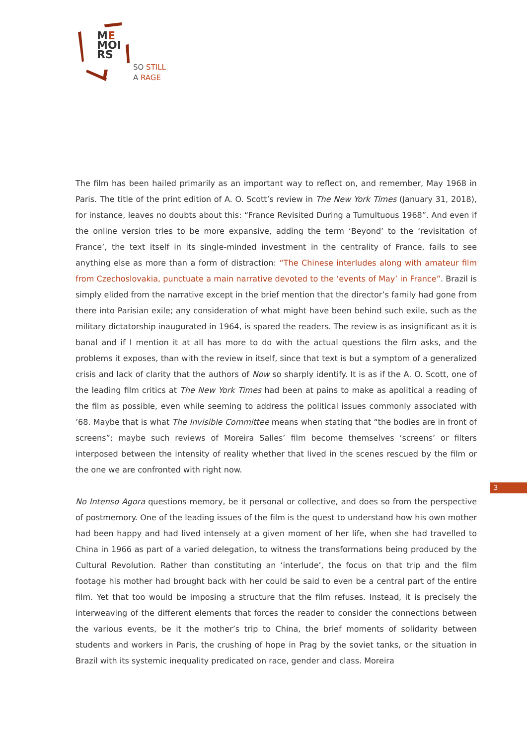ME
MOI
RS
SO STILL
A RAGE
The film has been hailed primarily as an important way to reflect on, and remember, May 1968 in Paris. The title of the print edition of A. O. Scott’s review in The New York Times (January 31, 2018), for instance, leaves no doubts about this: “France Revisited During a Tumultuous 1968”. And even if the online version tries to be more expansive, adding the term ‘Beyond’ to the ‘revisitation of France’, the text itself in its single-minded investment in the centrality of France, fails to see anything else as more than a form of distraction: “The Chinese interludes along with amateur film from Czechoslovakia, punctuate a main narrative devoted to the ‘events of May’ in France”. Brazil is simply elided from the narrative except in the brief mention that the director’s family had gone from there into Parisian exile; any consideration of what might have been behind such exile, such as the military dictatorship inaugurated in 1964, is spared the readers. The review is as insignificant as it is banal and if I mention it at all has more to do with the actual questions the film asks, and the problems it exposes, than with the review in itself, since that text is but a symptom of a generalized crisis and lack of clarity that the authors of Now so sharply identify. It is as if the A. O. Scott, one of the leading film critics at The New York Times had been at pains to make as apolitical a reading of the film as possible, even while seeming to address the political issues commonly associated with ’68. Maybe that is what The Invisible Committee means when stating that “the bodies are in front of screens”; maybe such reviews of Moreira Salles’ film become themselves ‘screens’ or filters interposed between the intensity of reality whether that lived in the scenes rescued by the film or the one we are confronted with right now.
No Intenso Agora questions memory, be it personal or collective, and does so from the perspective of postmemory. One of the leading issues of the film is the quest to understand how his own mother had been happy and had lived intensely at a given moment of her life, when she had travelled to China in 1966 as part of a varied delegation, to witness the transformations being produced by the Cultural Revolution. Rather than constituting an ‘interlude’, the focus on that trip and the film footage his mother had brought back with her could be said to even be a central part of the entire film. Yet that too would be imposing a structure that the film refuses. Instead, it is precisely the interweaving of the different elements that forces the reader to consider the connections between the various events, be it the mother’s trip to China, the brief moments of solidarity between students and workers in Paris, the crushing of hope in Prag by the soviet tanks, or the situation in Brazil with its systemic inequality predicated on race, gender and class. Moreira
3